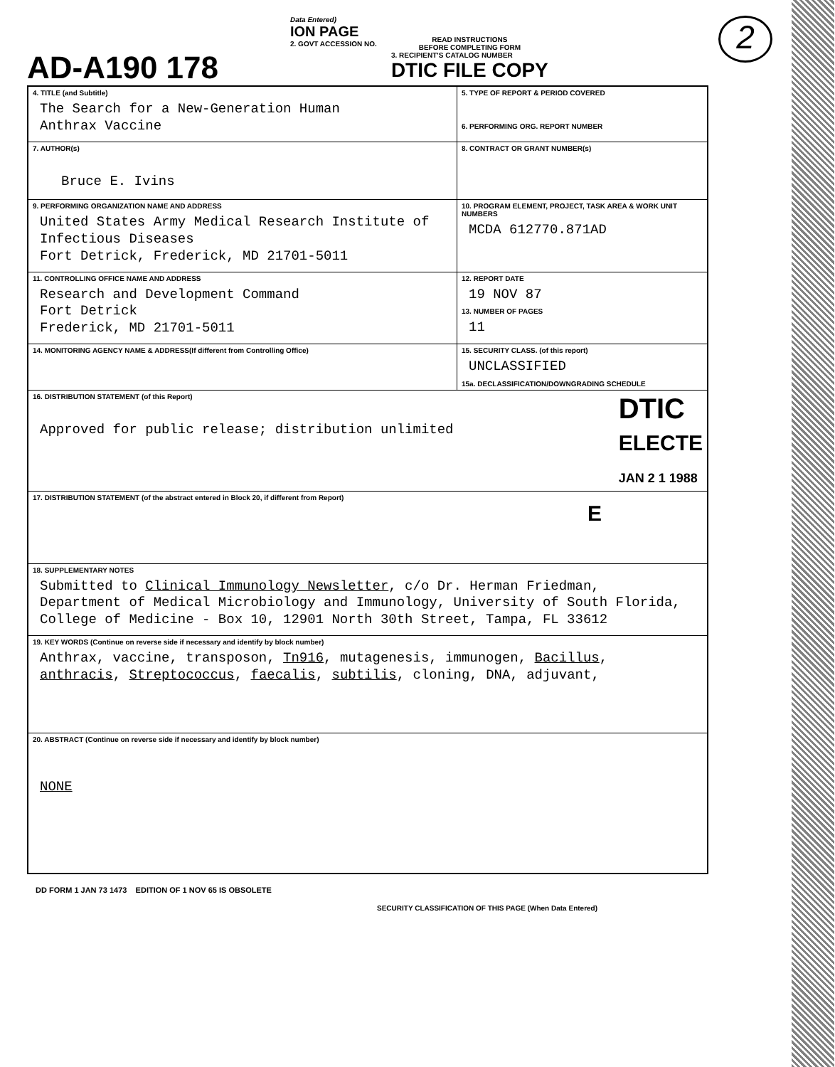2
AD-A190 178
Data Entered)
ION PAGE
2. GOVT ACCESSION NO.
READ INSTRUCTIONS
BEFORE COMPLETING FORM
3. RECIPIENT'S CATALOG NUMBER
DTIC FILE COPY
| 4. TITLE (and Subtitle) The Search for a New-Generation Human Anthrax Vaccine | 5. TYPE OF REPORT & PERIOD COVERED 6. PERFORMING ORG. REPORT NUMBER |
| 7. AUTHOR(s) Bruce E. Ivins | 8. CONTRACT OR GRANT NUMBER(s) |
| 9. PERFORMING ORGANIZATION NAME AND ADDRESS United States Army Medical Research Institute of Infectious Diseases Fort Detrick, Frederick, MD 21701-5011 | 10. PROGRAM ELEMENT, PROJECT, TASK AREA & WORK UNIT NUMBERS MCDA 612770.871AD |
| 11. CONTROLLING OFFICE NAME AND ADDRESS Research and Development Command Fort Detrick Frederick, MD 21701-5011 | 12. REPORT DATE 19 NOV 87 13. NUMBER OF PAGES 11 |
| 14. MONITORING AGENCY NAME & ADDRESS(If different from Controlling Office) | 15. SECURITY CLASS. (of this report) UNCLASSIFIED 15a. DECLASSIFICATION/DOWNGRADING SCHEDULE |
| 16. DISTRIBUTION STATEMENT (of this Report) Approved for public release; distribution unlimited DTIC ELECTE JAN 2 1 1988 | |
| 17. DISTRIBUTION STATEMENT (of the abstract entered in Block 20, if different from Report) E | |
| 18. SUPPLEMENTARY NOTES Submitted to Clinical Immunology Newsletter , c/o Dr. Herman Friedman, Department of Medical Microbiology and Immunology, University of South Florida, College of Medicine - Box 10, 12901 North 30th Street, Tampa, FL 33612 | |
| 19. KEY WORDS (Continue on reverse side if necessary and identify by block number) Anthrax, vaccine, transposon, Tn916 , mutagenesis, immunogen, Bacillus , anthracis , Streptococcus , faecalis , subtilis , cloning, DNA, adjuvant, | |
| 20. ABSTRACT (Continue on reverse side if necessary and identify by block number) NONE | |
DD FORM 1 JAN 73 1473 EDITION OF 1 NOV 65 IS OBSOLETE
SECURITY CLASSIFICATION OF THIS PAGE (When Data Entered)